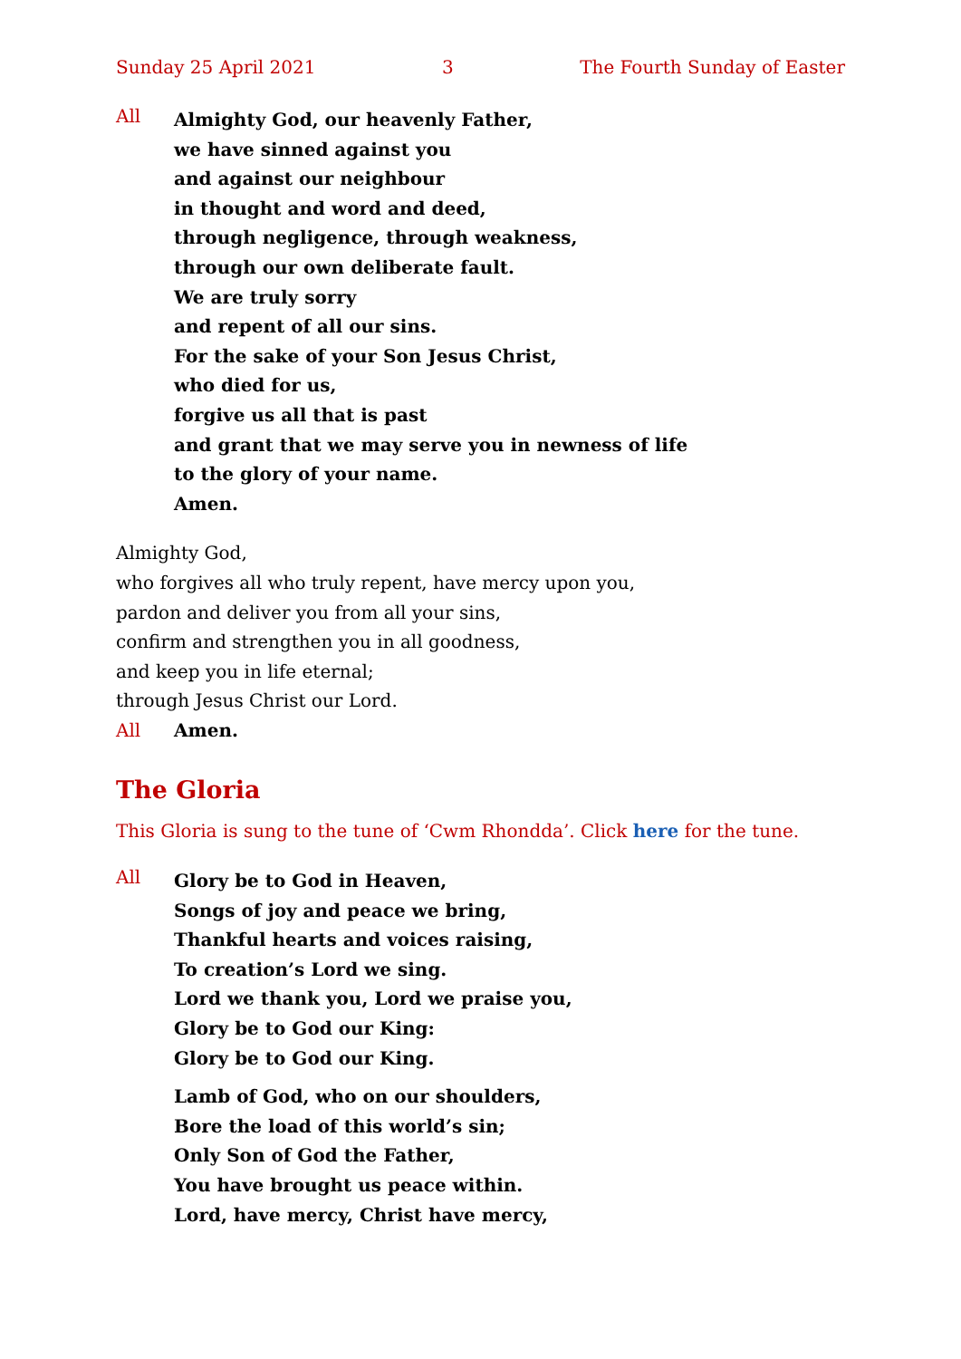Sunday 25 April 2021 3 The Fourth Sunday of Easter
All
Almighty God, our heavenly Father,
we have sinned against you
and against our neighbour
in thought and word and deed,
through negligence, through weakness,
through our own deliberate fault.
We are truly sorry
and repent of all our sins.
For the sake of your Son Jesus Christ,
who died for us,
forgive us all that is past
and grant that we may serve you in newness of life
to the glory of your name.
Amen.
Almighty God,
who forgives all who truly repent, have mercy upon you,
pardon and deliver you from all your sins,
confirm and strengthen you in all goodness,
and keep you in life eternal;
through Jesus Christ our Lord.
All Amen.
The Gloria
This Gloria is sung to the tune of ‘Cwm Rhondda’. Click here for the tune.
All
Glory be to God in Heaven,
Songs of joy and peace we bring,
Thankful hearts and voices raising,
To creation’s Lord we sing.
Lord we thank you, Lord we praise you,
Glory be to God our King:
Glory be to God our King.
Lamb of God, who on our shoulders,
Bore the load of this world’s sin;
Only Son of God the Father,
You have brought us peace within.
Lord, have mercy, Christ have mercy,